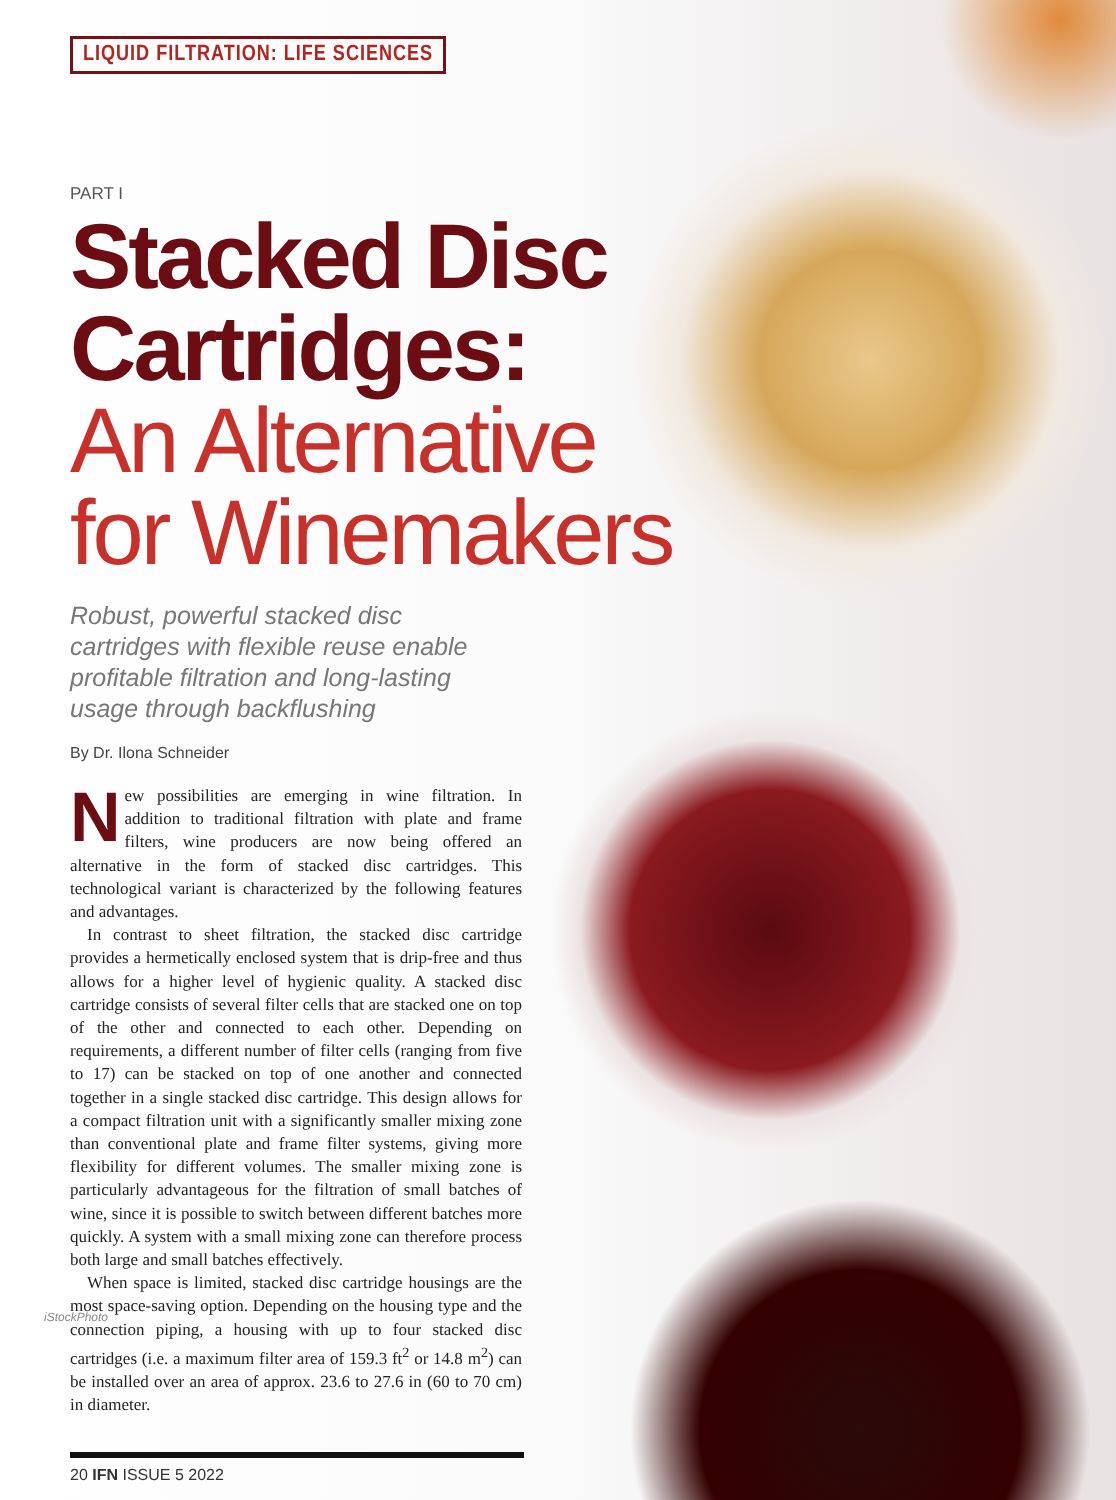LIQUID FILTRATION: LIFE SCIENCES
PART I
Stacked Disc Cartridges:
An Alternative for Winemakers
Robust, powerful stacked disc cartridges with flexible reuse enable profitable filtration and long-lasting usage through backflushing
By Dr. Ilona Schneider
New possibilities are emerging in wine filtration. In addition to traditional filtration with plate and frame filters, wine producers are now being offered an alternative in the form of stacked disc cartridges. This technological variant is characterized by the following features and advantages.
In contrast to sheet filtration, the stacked disc cartridge provides a hermetically enclosed system that is drip-free and thus allows for a higher level of hygienic quality. A stacked disc cartridge consists of several filter cells that are stacked one on top of the other and connected to each other. Depending on requirements, a different number of filter cells (ranging from five to 17) can be stacked on top of one another and connected together in a single stacked disc cartridge. This design allows for a compact filtration unit with a significantly smaller mixing zone than conventional plate and frame filter systems, giving more flexibility for different volumes. The smaller mixing zone is particularly advantageous for the filtration of small batches of wine, since it is possible to switch between different batches more quickly. A system with a small mixing zone can therefore process both large and small batches effectively.
When space is limited, stacked disc cartridge housings are the most space-saving option. Depending on the housing type and the connection piping, a housing with up to four stacked disc cartridges (i.e. a maximum filter area of 159.3 ft<sup>2</sup> or 14.8 m<sup>2</sup>) can be installed over an area of approx. 23.6 to 27.6 in (60 to 70 cm) in diameter.
20 IFN ISSUE 5 2022
iStockPhoto